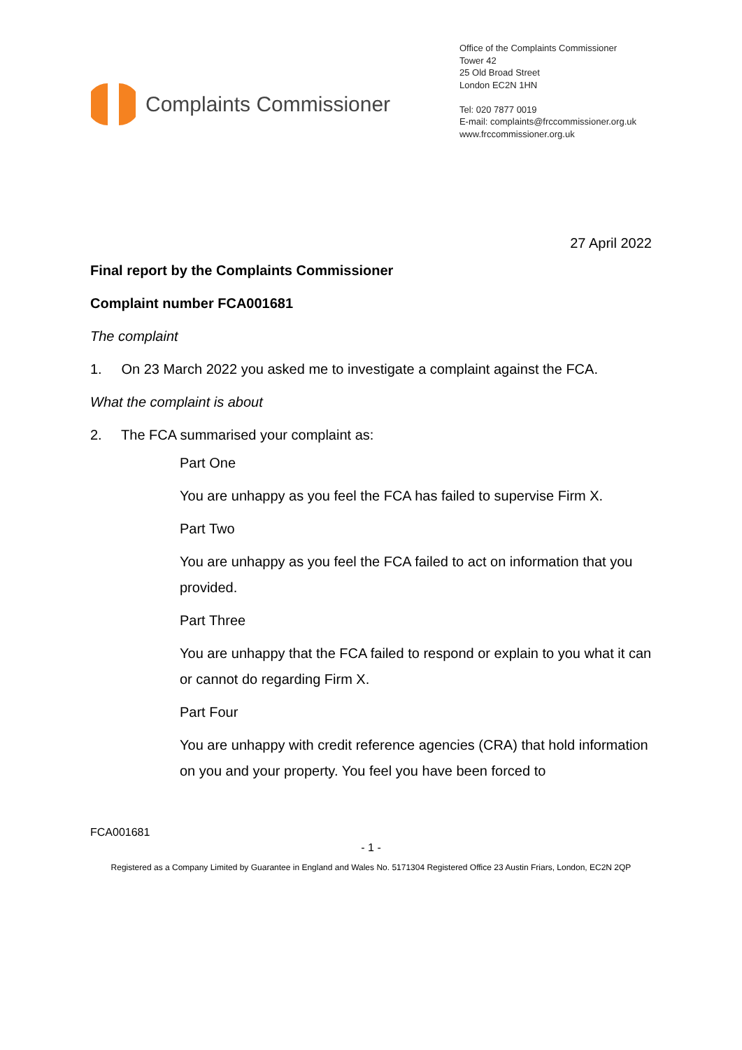Complaints Commissioner
Office of the Complaints Commissioner
Tower 42
25 Old Broad Street
London EC2N 1HN
Tel: 020 7877 0019
E-mail: complaints@frccommissioner.org.uk
www.frccommissioner.org.uk
27 April 2022
Final report by the Complaints Commissioner
Complaint number FCA001681
The complaint
1. On 23 March 2022 you asked me to investigate a complaint against the FCA.
What the complaint is about
2. The FCA summarised your complaint as:
Part One
You are unhappy as you feel the FCA has failed to supervise Firm X.
Part Two
You are unhappy as you feel the FCA failed to act on information that you provided.
Part Three
You are unhappy that the FCA failed to respond or explain to you what it can or cannot do regarding Firm X.
Part Four
You are unhappy with credit reference agencies (CRA) that hold information on you and your property. You feel you have been forced to
FCA001681
- 1 -
Registered as a Company Limited by Guarantee in England and Wales No. 5171304 Registered Office 23 Austin Friars, London, EC2N 2QP